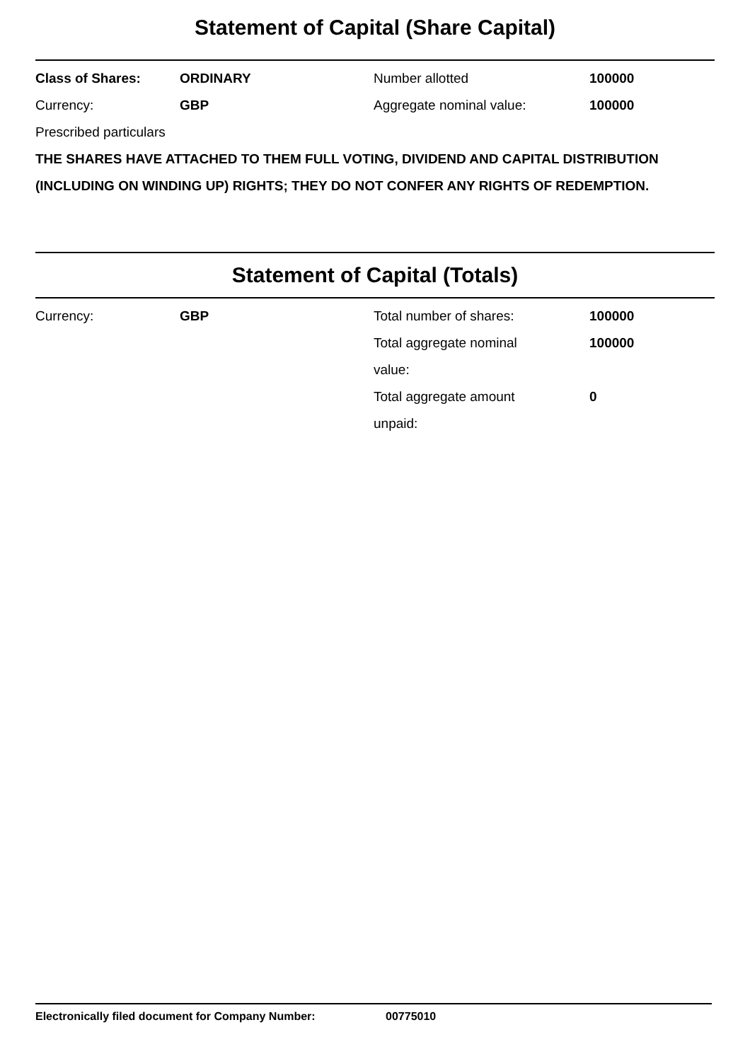Statement of Capital (Share Capital)
| Class of Shares: | ORDINARY | Number allotted | 100000 |
| Currency: | GBP | Aggregate nominal value: | 100000 |
Prescribed particulars
THE SHARES HAVE ATTACHED TO THEM FULL VOTING, DIVIDEND AND CAPITAL DISTRIBUTION (INCLUDING ON WINDING UP) RIGHTS; THEY DO NOT CONFER ANY RIGHTS OF REDEMPTION.
Statement of Capital (Totals)
| Currency: | GBP | Total number of shares: | 100000 |
| | | Total aggregate nominal value: | 100000 |
| | | Total aggregate amount unpaid: | 0 |
Electronically filed document for Company Number: 00775010